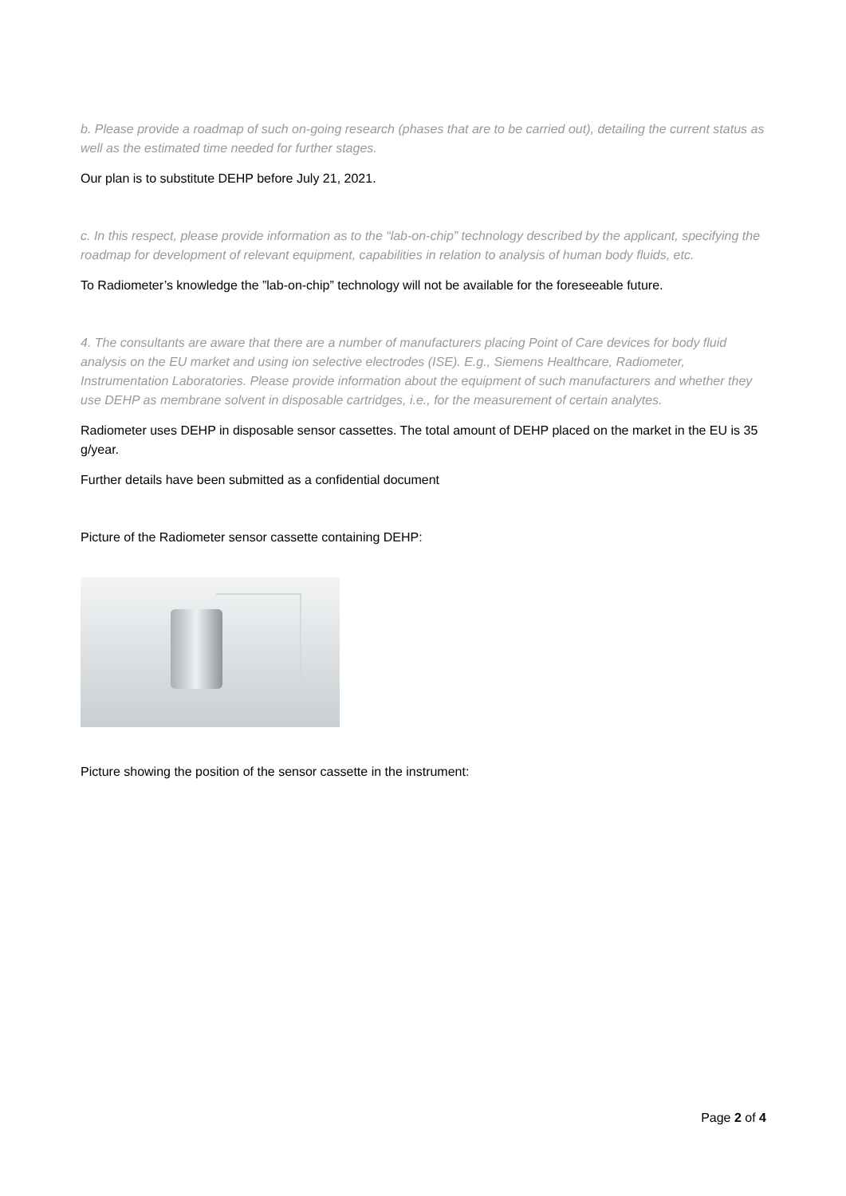b. Please provide a roadmap of such on-going research (phases that are to be carried out), detailing the current status as well as the estimated time needed for further stages.
Our plan is to substitute DEHP before July 21, 2021.
c. In this respect, please provide information as to the “lab-on-chip” technology described by the applicant, specifying the roadmap for development of relevant equipment, capabilities in relation to analysis of human body fluids, etc.
To Radiometer’s knowledge the ”lab-on-chip” technology will not be available for the foreseeable future.
4. The consultants are aware that there are a number of manufacturers placing Point of Care devices for body fluid analysis on the EU market and using ion selective electrodes (ISE). E.g., Siemens Healthcare, Radiometer, Instrumentation Laboratories. Please provide information about the equipment of such manufacturers and whether they use DEHP as membrane solvent in disposable cartridges, i.e., for the measurement of certain analytes.
Radiometer uses DEHP in disposable sensor cassettes. The total amount of DEHP placed on the market in the EU is 35 g/year.
Further details have been submitted as a confidential document
Picture of the Radiometer sensor cassette containing DEHP:
Picture showing the position of the sensor cassette in the instrument:
Page 2 of 4